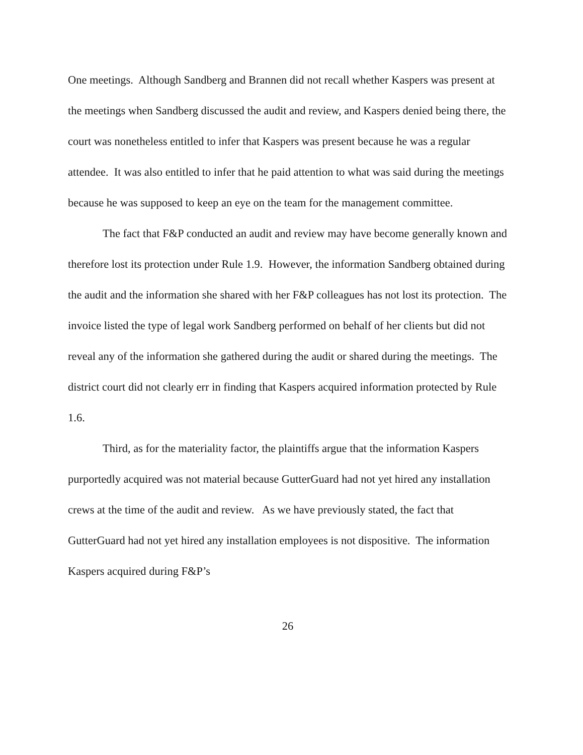One meetings. Although Sandberg and Brannen did not recall whether Kaspers was present at the meetings when Sandberg discussed the audit and review, and Kaspers denied being there, the court was nonetheless entitled to infer that Kaspers was present because he was a regular attendee. It was also entitled to infer that he paid attention to what was said during the meetings because he was supposed to keep an eye on the team for the management committee.
The fact that F&P conducted an audit and review may have become generally known and therefore lost its protection under Rule 1.9. However, the information Sandberg obtained during the audit and the information she shared with her F&P colleagues has not lost its protection. The invoice listed the type of legal work Sandberg performed on behalf of her clients but did not reveal any of the information she gathered during the audit or shared during the meetings. The district court did not clearly err in finding that Kaspers acquired information protected by Rule 1.6.
Third, as for the materiality factor, the plaintiffs argue that the information Kaspers purportedly acquired was not material because GutterGuard had not yet hired any installation crews at the time of the audit and review. As we have previously stated, the fact that GutterGuard had not yet hired any installation employees is not dispositive. The information Kaspers acquired during F&P’s
26